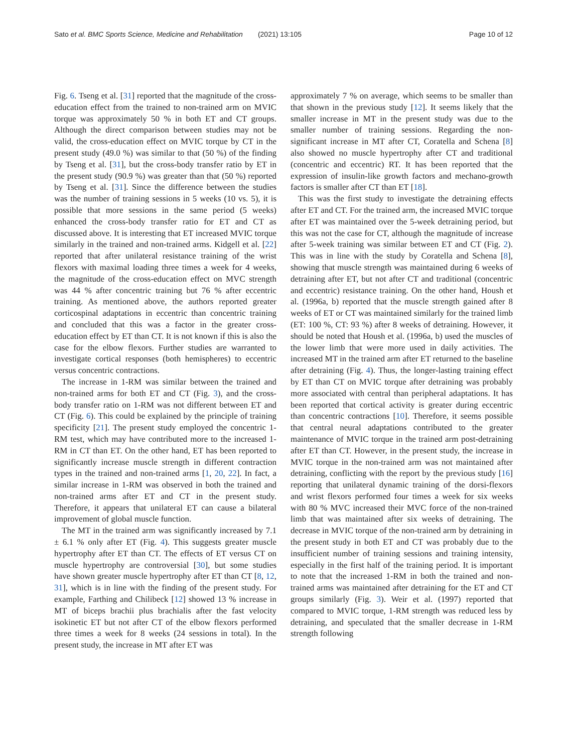Sato et al. BMC Sports Science, Medicine and Rehabilitation (2021) 13:105
Page 10 of 12
Fig. 6. Tseng et al. [31] reported that the magnitude of the cross-education effect from the trained to non-trained arm on MVIC torque was approximately 50 % in both ET and CT groups. Although the direct comparison between studies may not be valid, the cross-education effect on MVIC torque by CT in the present study (49.0 %) was similar to that (50 %) of the finding by Tseng et al. [31], but the cross-body transfer ratio by ET in the present study (90.9 %) was greater than that (50 %) reported by Tseng et al. [31]. Since the difference between the studies was the number of training sessions in 5 weeks (10 vs. 5), it is possible that more sessions in the same period (5 weeks) enhanced the cross-body transfer ratio for ET and CT as discussed above. It is interesting that ET increased MVIC torque similarly in the trained and non-trained arms. Kidgell et al. [22] reported that after unilateral resistance training of the wrist flexors with maximal loading three times a week for 4 weeks, the magnitude of the cross-education effect on MVC strength was 44 % after concentric training but 76 % after eccentric training. As mentioned above, the authors reported greater corticospinal adaptations in eccentric than concentric training and concluded that this was a factor in the greater cross-education effect by ET than CT. It is not known if this is also the case for the elbow flexors. Further studies are warranted to investigate cortical responses (both hemispheres) to eccentric versus concentric contractions.
The increase in 1-RM was similar between the trained and non-trained arms for both ET and CT (Fig. 3), and the cross-body transfer ratio on 1-RM was not different between ET and CT (Fig. 6). This could be explained by the principle of training specificity [21]. The present study employed the concentric 1-RM test, which may have contributed more to the increased 1-RM in CT than ET. On the other hand, ET has been reported to significantly increase muscle strength in different contraction types in the trained and non-trained arms [1, 20, 22]. In fact, a similar increase in 1-RM was observed in both the trained and non-trained arms after ET and CT in the present study. Therefore, it appears that unilateral ET can cause a bilateral improvement of global muscle function.
The MT in the trained arm was significantly increased by 7.1 ± 6.1 % only after ET (Fig. 4). This suggests greater muscle hypertrophy after ET than CT. The effects of ET versus CT on muscle hypertrophy are controversial [30], but some studies have shown greater muscle hypertrophy after ET than CT [8, 12, 31], which is in line with the finding of the present study. For example, Farthing and Chilibeck [12] showed 13 % increase in MT of biceps brachii plus brachialis after the fast velocity isokinetic ET but not after CT of the elbow flexors performed three times a week for 8 weeks (24 sessions in total). In the present study, the increase in MT after ET was
approximately 7 % on average, which seems to be smaller than that shown in the previous study [12]. It seems likely that the smaller increase in MT in the present study was due to the smaller number of training sessions. Regarding the non-significant increase in MT after CT, Coratella and Schena [8] also showed no muscle hypertrophy after CT and traditional (concentric and eccentric) RT. It has been reported that the expression of insulin-like growth factors and mechano-growth factors is smaller after CT than ET [18].
This was the first study to investigate the detraining effects after ET and CT. For the trained arm, the increased MVIC torque after ET was maintained over the 5-week detraining period, but this was not the case for CT, although the magnitude of increase after 5-week training was similar between ET and CT (Fig. 2). This was in line with the study by Coratella and Schena [8], showing that muscle strength was maintained during 6 weeks of detraining after ET, but not after CT and traditional (concentric and eccentric) resistance training. On the other hand, Housh et al. (1996a, b) reported that the muscle strength gained after 8 weeks of ET or CT was maintained similarly for the trained limb (ET: 100 %, CT: 93 %) after 8 weeks of detraining. However, it should be noted that Housh et al. (1996a, b) used the muscles of the lower limb that were more used in daily activities. The increased MT in the trained arm after ET returned to the baseline after detraining (Fig. 4). Thus, the longer-lasting training effect by ET than CT on MVIC torque after detraining was probably more associated with central than peripheral adaptations. It has been reported that cortical activity is greater during eccentric than concentric contractions [10]. Therefore, it seems possible that central neural adaptations contributed to the greater maintenance of MVIC torque in the trained arm post-detraining after ET than CT. However, in the present study, the increase in MVIC torque in the non-trained arm was not maintained after detraining, conflicting with the report by the previous study [16] reporting that unilateral dynamic training of the dorsi-flexors and wrist flexors performed four times a week for six weeks with 80 % MVC increased their MVC force of the non-trained limb that was maintained after six weeks of detraining. The decrease in MVIC torque of the non-trained arm by detraining in the present study in both ET and CT was probably due to the insufficient number of training sessions and training intensity, especially in the first half of the training period. It is important to note that the increased 1-RM in both the trained and non-trained arms was maintained after detraining for the ET and CT groups similarly (Fig. 3). Weir et al. (1997) reported that compared to MVIC torque, 1-RM strength was reduced less by detraining, and speculated that the smaller decrease in 1-RM strength following